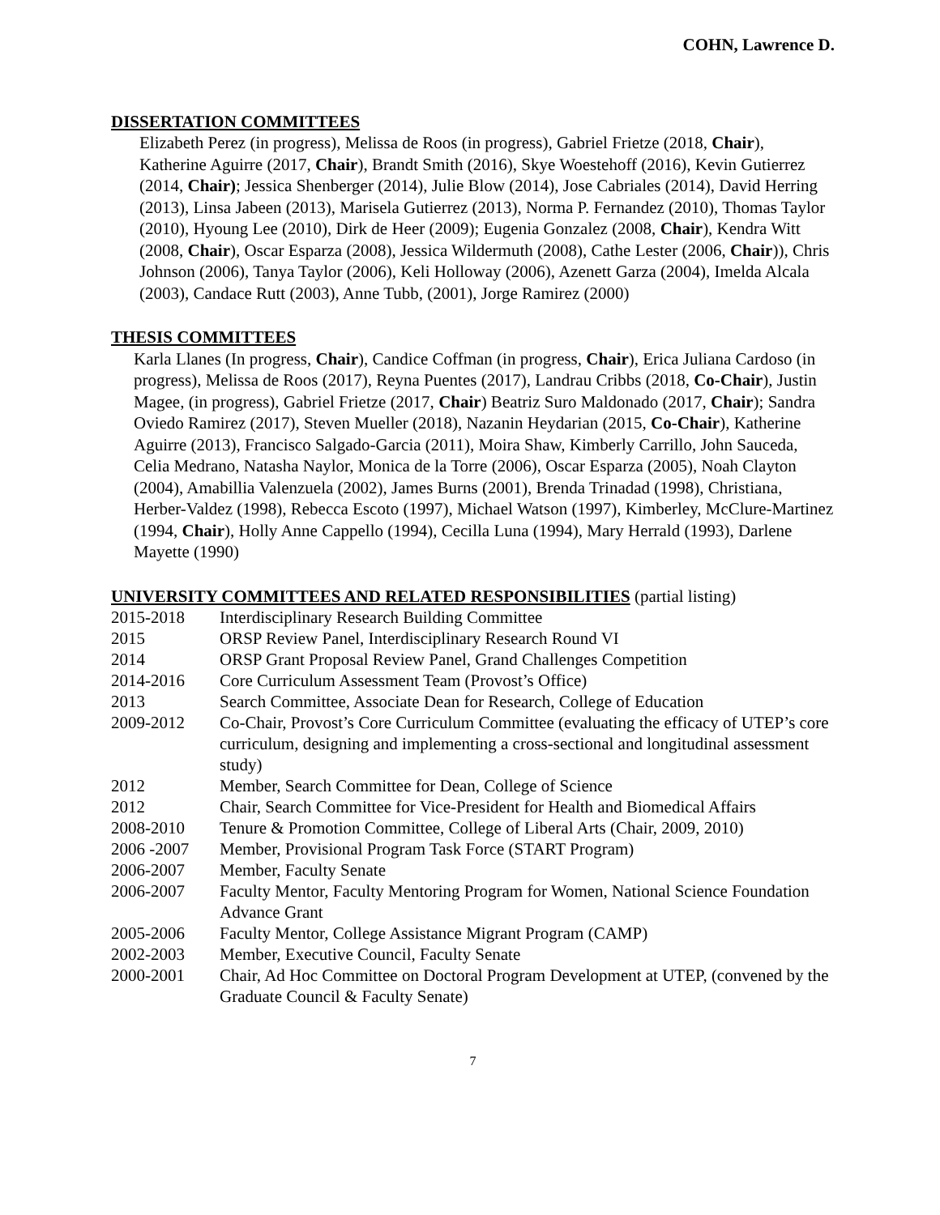COHN, Lawrence D.
DISSERTATION COMMITTEES
Elizabeth Perez (in progress), Melissa de Roos (in progress), Gabriel Frietze (2018, Chair), Katherine Aguirre (2017, Chair), Brandt Smith (2016), Skye Woestehoff (2016), Kevin Gutierrez (2014, Chair); Jessica Shenberger (2014), Julie Blow (2014), Jose Cabriales (2014), David Herring (2013), Linsa Jabeen (2013), Marisela Gutierrez (2013), Norma P. Fernandez (2010), Thomas Taylor (2010), Hyoung Lee (2010), Dirk de Heer (2009); Eugenia Gonzalez (2008, Chair), Kendra Witt (2008, Chair), Oscar Esparza (2008), Jessica Wildermuth (2008), Cathe Lester (2006, Chair)), Chris Johnson (2006), Tanya Taylor (2006), Keli Holloway (2006), Azenett Garza (2004), Imelda Alcala (2003), Candace Rutt (2003), Anne Tubb, (2001), Jorge Ramirez (2000)
THESIS COMMITTEES
Karla Llanes (In progress, Chair), Candice Coffman (in progress, Chair), Erica Juliana Cardoso (in progress), Melissa de Roos (2017), Reyna Puentes (2017), Landrau Cribbs (2018, Co-Chair), Justin Magee, (in progress), Gabriel Frietze (2017, Chair) Beatriz Suro Maldonado (2017, Chair); Sandra Oviedo Ramirez (2017), Steven Mueller (2018), Nazanin Heydarian (2015, Co-Chair), Katherine Aguirre (2013), Francisco Salgado-Garcia (2011), Moira Shaw, Kimberly Carrillo, John Sauceda, Celia Medrano, Natasha Naylor, Monica de la Torre (2006), Oscar Esparza (2005), Noah Clayton (2004), Amabillia Valenzuela (2002), James Burns (2001), Brenda Trinadad (1998), Christiana, Herber-Valdez (1998), Rebecca Escoto (1997), Michael Watson (1997), Kimberley, McClure-Martinez (1994, Chair), Holly Anne Cappello (1994), Cecilla Luna (1994), Mary Herrald (1993), Darlene Mayette (1990)
UNIVERSITY COMMITTEES AND RELATED RESPONSIBILITIES (partial listing)
| 2015-2018 | Interdisciplinary Research Building Committee |
| 2015 | ORSP Review Panel, Interdisciplinary Research Round VI |
| 2014 | ORSP Grant Proposal Review Panel, Grand Challenges Competition |
| 2014-2016 | Core Curriculum Assessment Team (Provost’s Office) |
| 2013 | Search Committee, Associate Dean for Research, College of Education |
| 2009-2012 | Co-Chair, Provost’s Core Curriculum Committee (evaluating the efficacy of UTEP’s core curriculum, designing and implementing a cross-sectional and longitudinal assessment study) |
| 2012 | Member, Search Committee for Dean, College of Science |
| 2012 | Chair, Search Committee for Vice-President for Health and Biomedical Affairs |
| 2008-2010 | Tenure & Promotion Committee, College of Liberal Arts (Chair, 2009, 2010) |
| 2006 -2007 | Member, Provisional Program Task Force (START Program) |
| 2006-2007 | Member, Faculty Senate |
| 2006-2007 | Faculty Mentor, Faculty Mentoring Program for Women, National Science Foundation Advance Grant |
| 2005-2006 | Faculty Mentor, College Assistance Migrant Program (CAMP) |
| 2002-2003 | Member, Executive Council, Faculty Senate |
| 2000-2001 | Chair, Ad Hoc Committee on Doctoral Program Development at UTEP, (convened by the Graduate Council & Faculty Senate) |
7